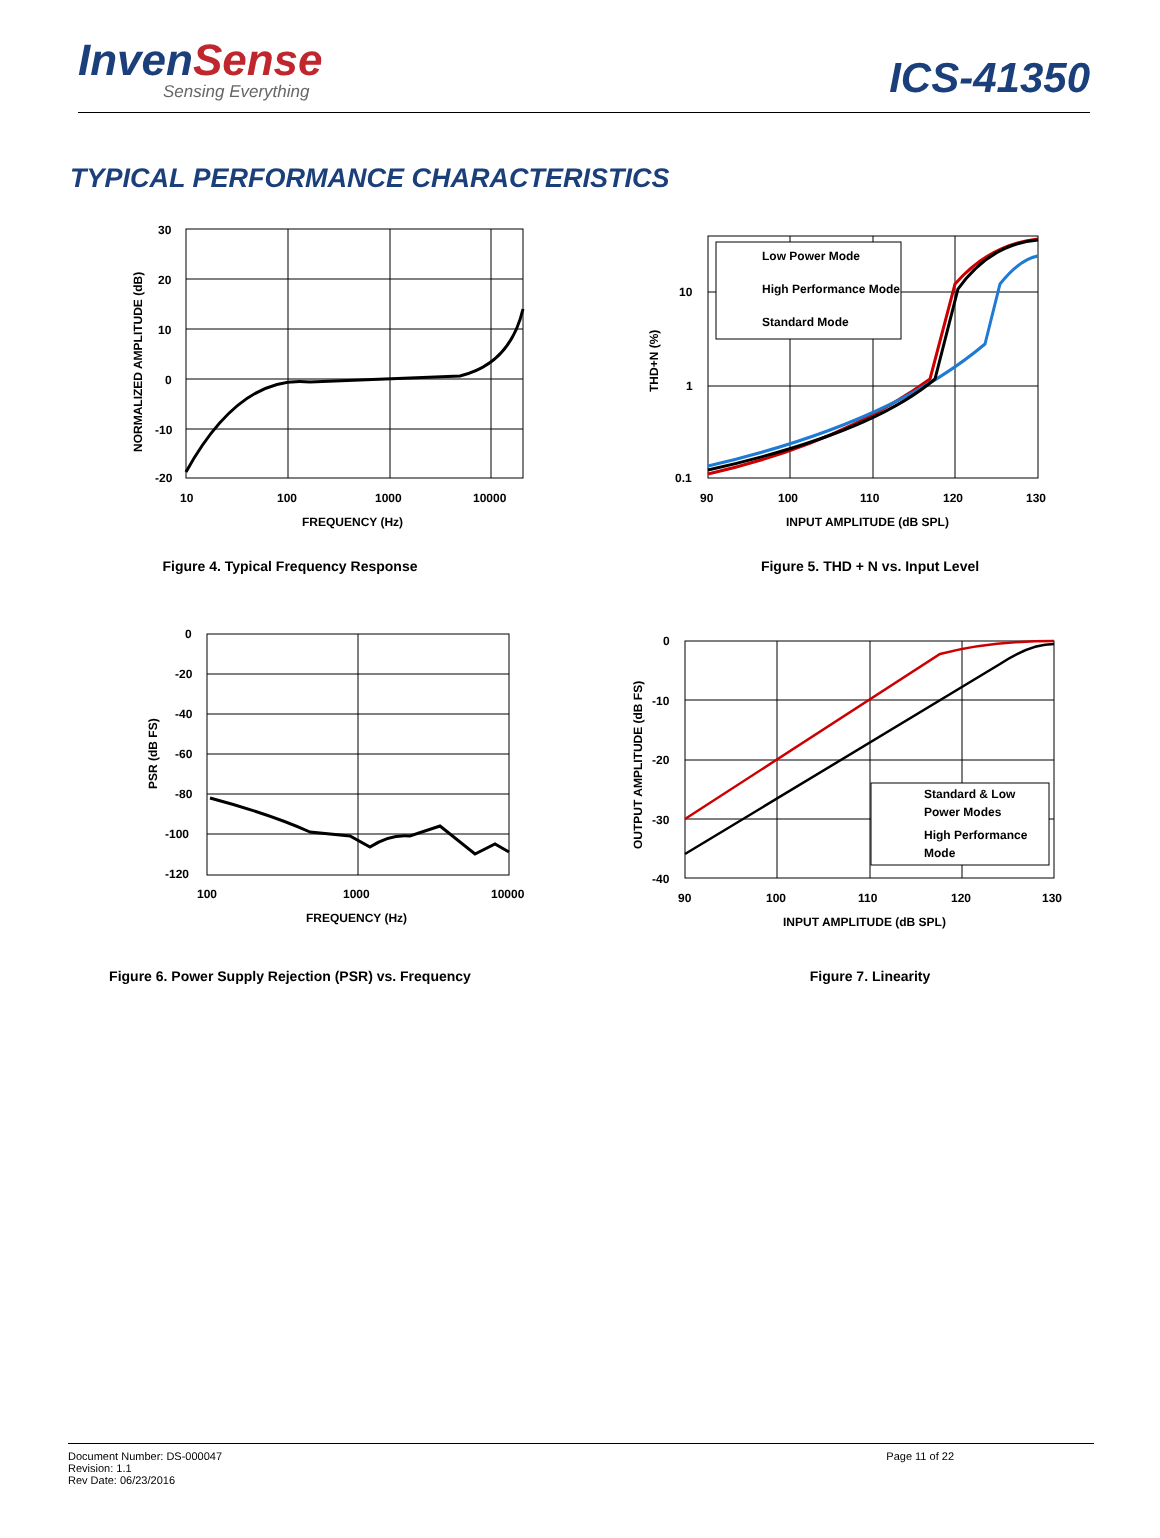InvenSense
Sensing Everything
ICS-41350
TYPICAL PERFORMANCE CHARACTERISTICS
30
20
10
0
-10
-20
10
100
1000
10000
FREQUENCY (Hz)
NORMALIZED AMPLITUDE (dB)
Figure 4. Typical Frequency Response
Low Power Mode
High Performance Mode
Standard Mode
10
1
0.1
90
100
110
120
130
INPUT AMPLITUDE (dB SPL)
THD+N (%)
Figure 5. THD + N vs. Input Level
0
-20
-40
-60
-80
-100
-120
100
1000
10000
FREQUENCY (Hz)
PSR (dB FS)
Figure 6. Power Supply Rejection (PSR) vs. Frequency
Standard & Low
Power Modes
High Performance
Mode
0
-10
-20
-30
-40
90
100
110
120
130
INPUT AMPLITUDE (dB SPL)
OUTPUT AMPLITUDE (dB FS)
Figure 7. Linearity
Document Number: DS-000047
Revision: 1.1
Rev Date: 06/23/2016
Page 11 of 22